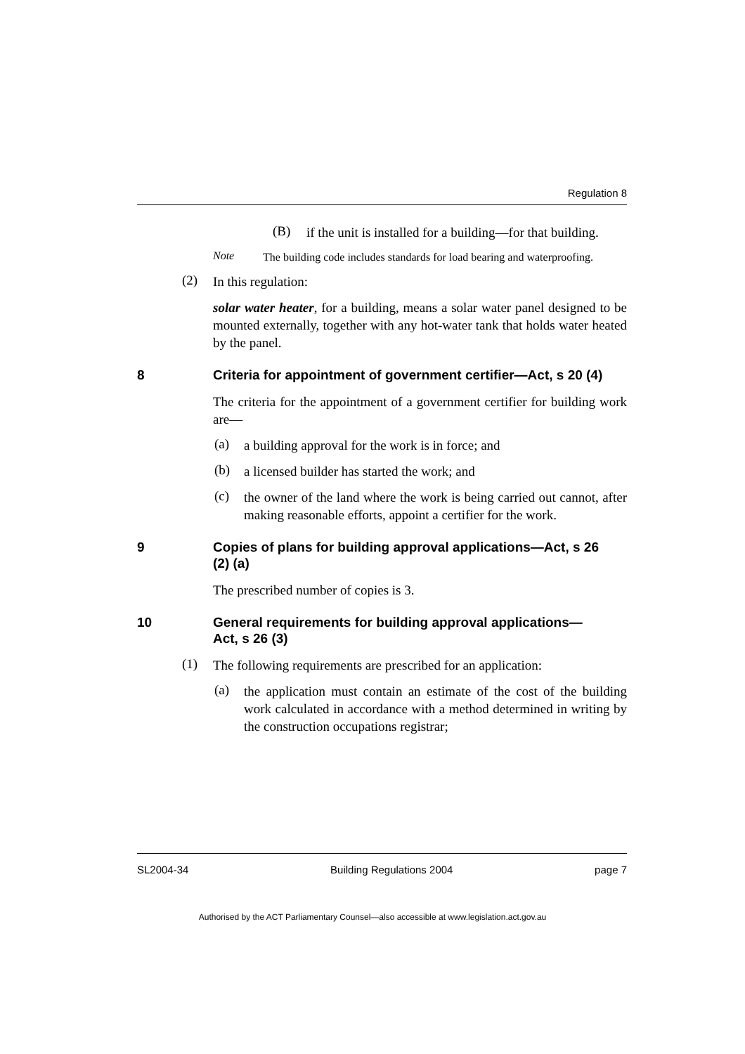Regulation 8
(B)
if the unit is installed for a building—for that building.
Note
The building code includes standards for load bearing and waterproofing.
(2)
In this regulation:
solar water heater, for a building, means a solar water panel designed to be mounted externally, together with any hot-water tank that holds water heated by the panel.
8 Criteria for appointment of government certifier—Act, s 20 (4)
The criteria for the appointment of a government certifier for building work are—
(a)
a building approval for the work is in force; and
(b)
a licensed builder has started the work; and
(c)
the owner of the land where the work is being carried out cannot, after making reasonable efforts, appoint a certifier for the work.
9 Copies of plans for building approval applications—Act, s 26 (2) (a)
The prescribed number of copies is 3.
10 General requirements for building approval applications—Act, s 26 (3)
(1)
The following requirements are prescribed for an application:
(a)
the application must contain an estimate of the cost of the building work calculated in accordance with a method determined in writing by the construction occupations registrar;
SL2004-34 Building Regulations 2004 page 7
Authorised by the ACT Parliamentary Counsel—also accessible at www.legislation.act.gov.au